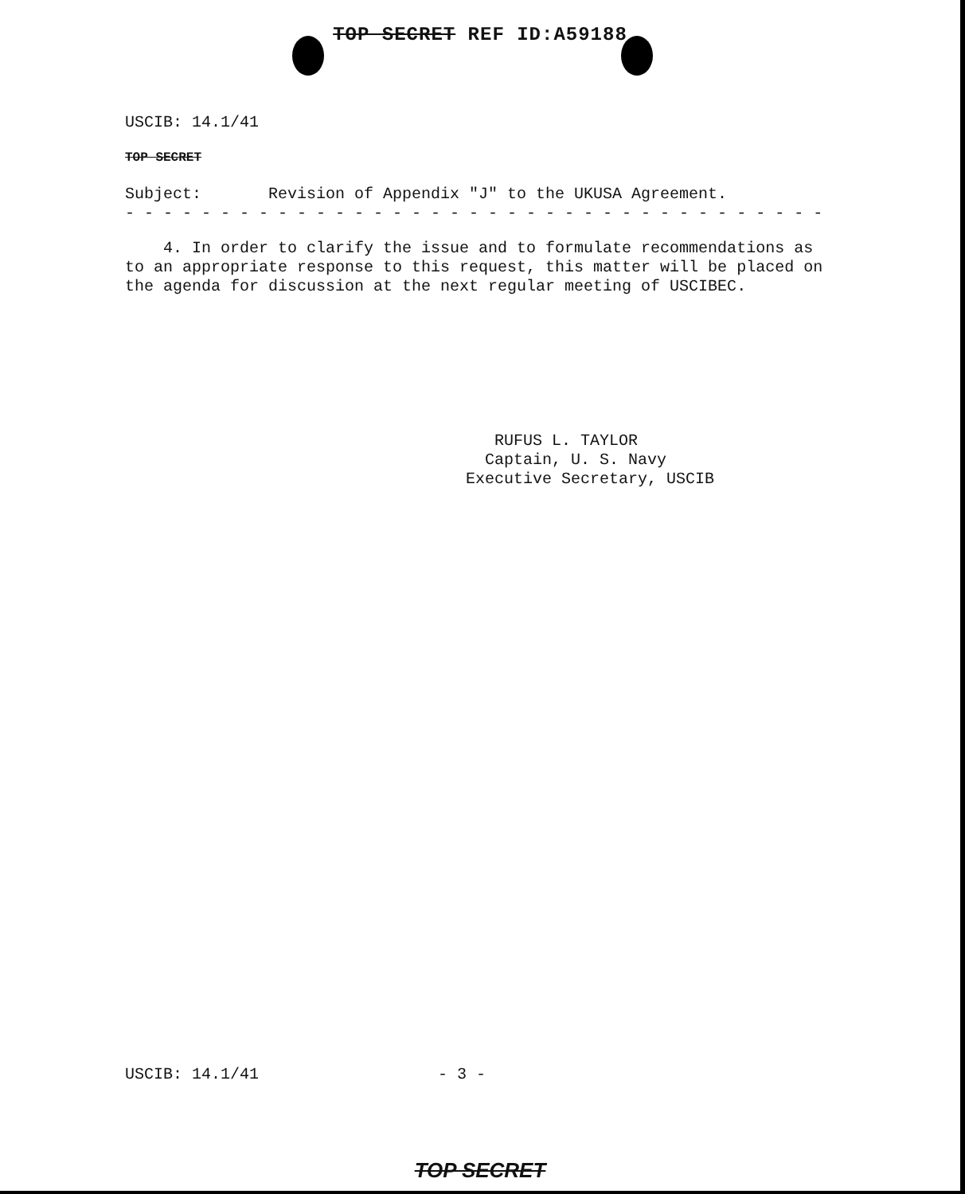TOP SECRET REF ID:A59188
USCIB: 14.1/41
TOP SECRET
Subject: Revision of Appendix "J" to the UKUSA Agreement.
- - - - - - - - - - - - - - - - - - - - - - - - - - - - - - - - - - - - -
4. In order to clarify the issue and to formulate recommendations as to an appropriate response to this request, this matter will be placed on the agenda for discussion at the next regular meeting of USCIBEC.
RUFUS L. TAYLOR
Captain, U. S. Navy
Executive Secretary, USCIB
USCIB: 14.1/41 - 3 -
TOP SECRET